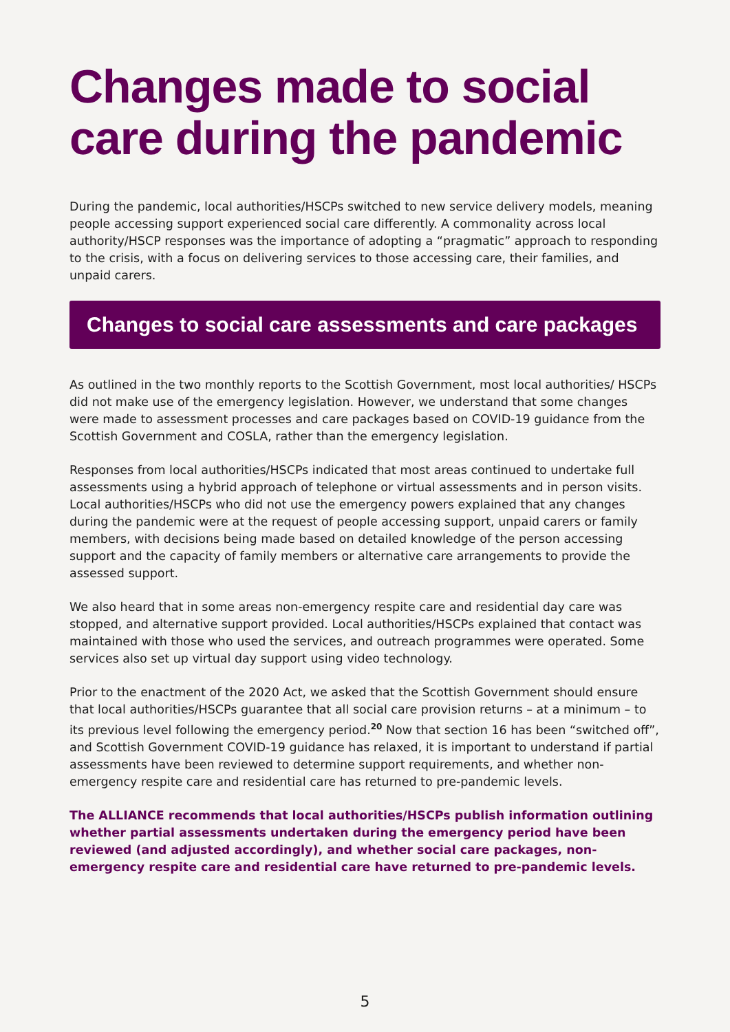Changes made to social care during the pandemic
During the pandemic, local authorities/HSCPs switched to new service delivery models, meaning people accessing support experienced social care differently. A commonality across local authority/HSCP responses was the importance of adopting a “pragmatic” approach to responding to the crisis, with a focus on delivering services to those accessing care, their families, and unpaid carers.
Changes to social care assessments and care packages
As outlined in the two monthly reports to the Scottish Government, most local authorities/ HSCPs did not make use of the emergency legislation. However, we understand that some changes were made to assessment processes and care packages based on COVID-19 guidance from the Scottish Government and COSLA, rather than the emergency legislation.
Responses from local authorities/HSCPs indicated that most areas continued to undertake full assessments using a hybrid approach of telephone or virtual assessments and in person visits. Local authorities/HSCPs who did not use the emergency powers explained that any changes during the pandemic were at the request of people accessing support, unpaid carers or family members, with decisions being made based on detailed knowledge of the person accessing support and the capacity of family members or alternative care arrangements to provide the assessed support.
We also heard that in some areas non-emergency respite care and residential day care was stopped, and alternative support provided. Local authorities/HSCPs explained that contact was maintained with those who used the services, and outreach programmes were operated. Some services also set up virtual day support using video technology.
Prior to the enactment of the 2020 Act, we asked that the Scottish Government should ensure that local authorities/HSCPs guarantee that all social care provision returns – at a minimum – to its previous level following the emergency period.<sup>20</sup> Now that section 16 has been “switched off”, and Scottish Government COVID-19 guidance has relaxed, it is important to understand if partial assessments have been reviewed to determine support requirements, and whether non-emergency respite care and residential care has returned to pre-pandemic levels.
The ALLIANCE recommends that local authorities/HSCPs publish information outlining whether partial assessments undertaken during the emergency period have been reviewed (and adjusted accordingly), and whether social care packages, non-emergency respite care and residential care have returned to pre-pandemic levels.
5